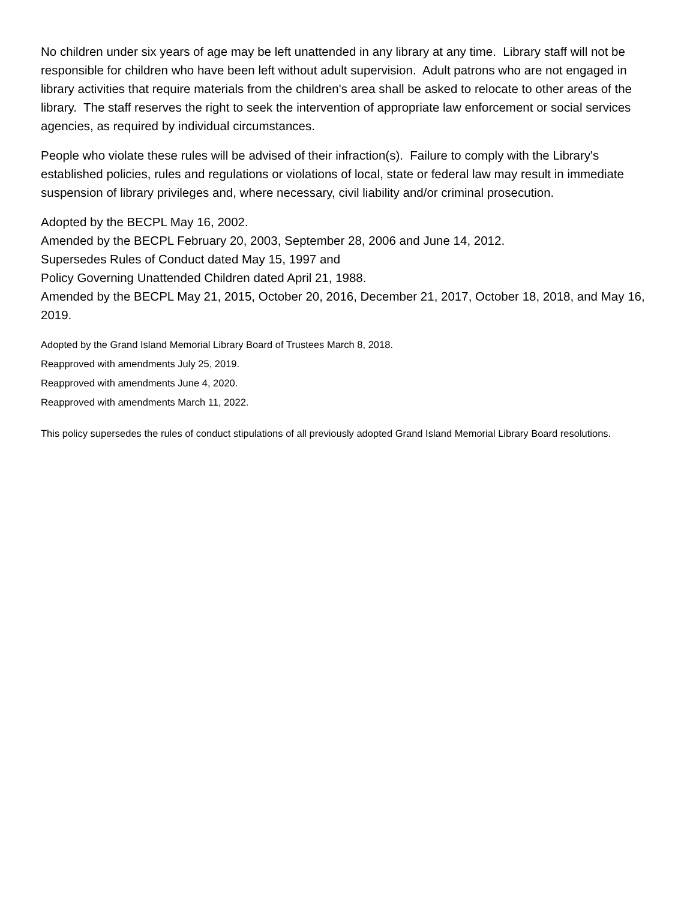No children under six years of age may be left unattended in any library at any time. Library staff will not be responsible for children who have been left without adult supervision. Adult patrons who are not engaged in library activities that require materials from the children's area shall be asked to relocate to other areas of the library. The staff reserves the right to seek the intervention of appropriate law enforcement or social services agencies, as required by individual circumstances.
People who violate these rules will be advised of their infraction(s). Failure to comply with the Library's established policies, rules and regulations or violations of local, state or federal law may result in immediate suspension of library privileges and, where necessary, civil liability and/or criminal prosecution.
Adopted by the BECPL May 16, 2002.
Amended by the BECPL February 20, 2003, September 28, 2006 and June 14, 2012.
Supersedes Rules of Conduct dated May 15, 1997 and
Policy Governing Unattended Children dated April 21, 1988.
Amended by the BECPL May 21, 2015, October 20, 2016, December 21, 2017, October 18, 2018, and May 16, 2019.
Adopted by the Grand Island Memorial Library Board of Trustees March 8, 2018.
Reapproved with amendments July 25, 2019.
Reapproved with amendments June 4, 2020.
Reapproved with amendments March 11, 2022.
This policy supersedes the rules of conduct stipulations of all previously adopted Grand Island Memorial Library Board resolutions.